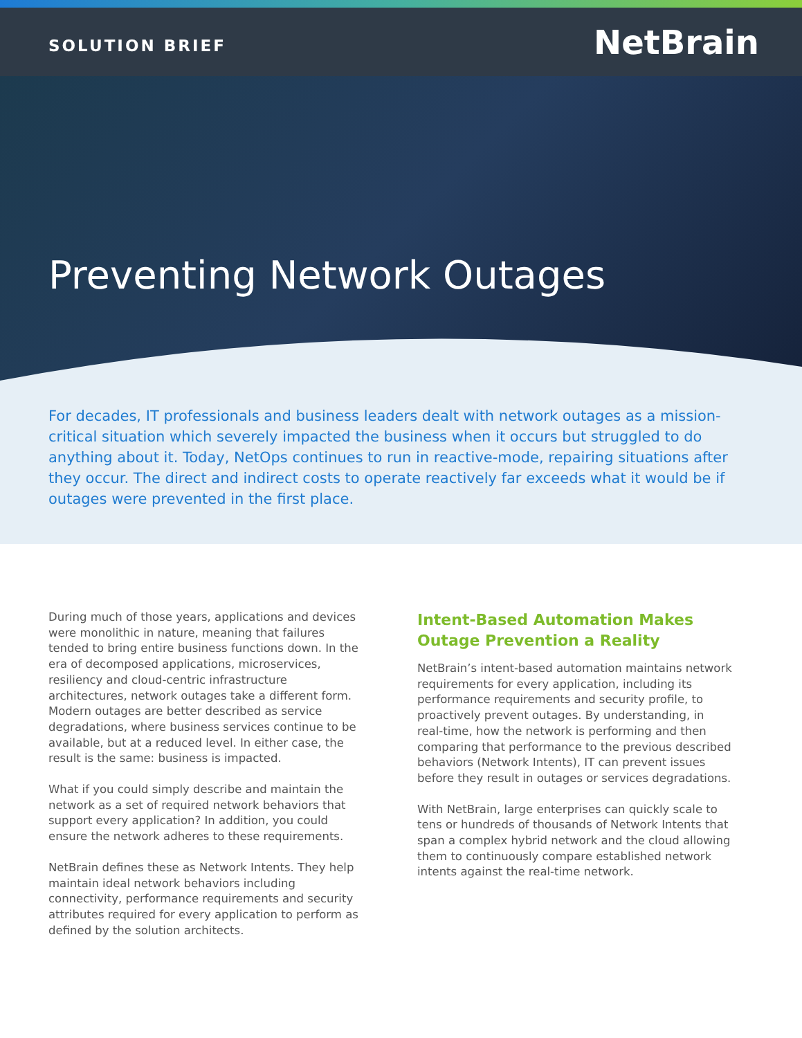SOLUTION BRIEF
NetBrain
Preventing Network Outages
For decades, IT professionals and business leaders dealt with network outages as a mission-critical situation which severely impacted the business when it occurs but struggled to do anything about it. Today, NetOps continues to run in reactive-mode, repairing situations after they occur. The direct and indirect costs to operate reactively far exceeds what it would be if outages were prevented in the first place.
During much of those years, applications and devices were monolithic in nature, meaning that failures tended to bring entire business functions down. In the era of decomposed applications, microservices, resiliency and cloud-centric infrastructure architectures, network outages take a different form. Modern outages are better described as service degradations, where business services continue to be available, but at a reduced level. In either case, the result is the same: business is impacted.
What if you could simply describe and maintain the network as a set of required network behaviors that support every application? In addition, you could ensure the network adheres to these requirements.
NetBrain defines these as Network Intents. They help maintain ideal network behaviors including connectivity, performance requirements and security attributes required for every application to perform as defined by the solution architects.
Intent-Based Automation Makes Outage Prevention a Reality
NetBrain’s intent-based automation maintains network requirements for every application, including its performance requirements and security profile, to proactively prevent outages. By understanding, in real-time, how the network is performing and then comparing that performance to the previous described behaviors (Network Intents), IT can prevent issues before they result in outages or services degradations.
With NetBrain, large enterprises can quickly scale to tens or hundreds of thousands of Network Intents that span a complex hybrid network and the cloud allowing them to continuously compare established network intents against the real-time network.